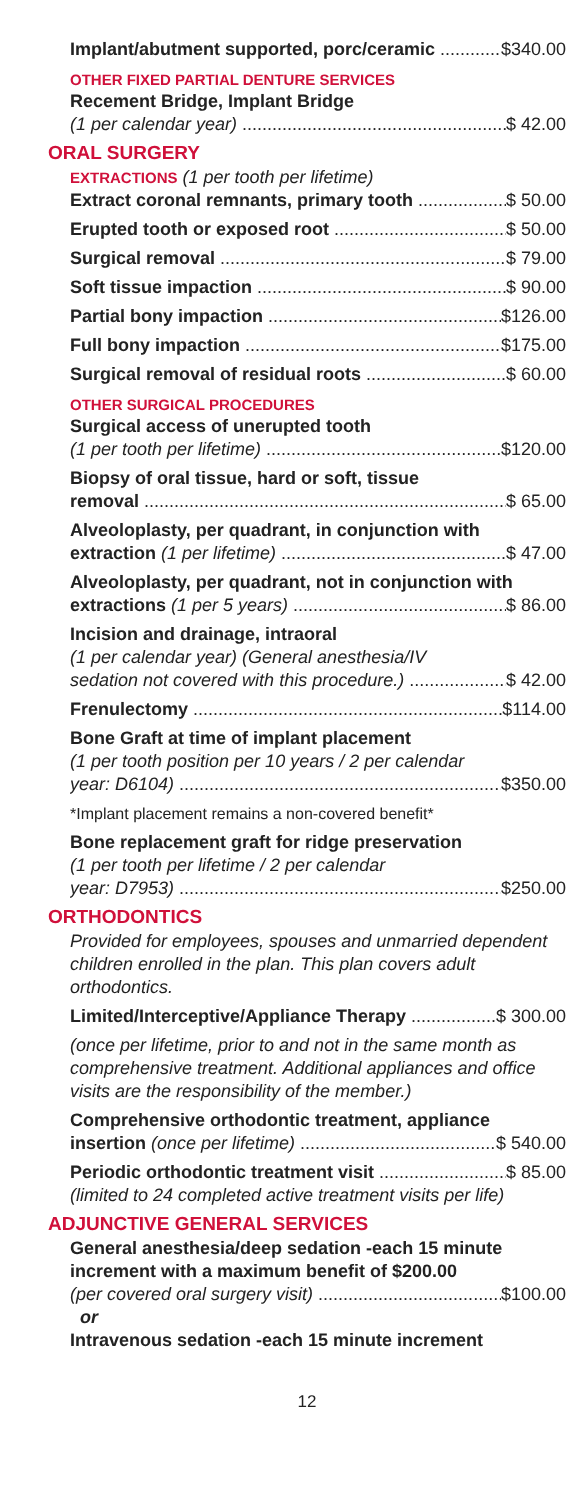Implant/abutment supported, porc/ceramic $340.00
OTHER FIXED PARTIAL DENTURE SERVICES
Recement Bridge, Implant Bridge
(1 per calendar year) $ 42.00
ORAL SURGERY
EXTRACTIONS (1 per tooth per lifetime)
Extract coronal remnants, primary tooth $ 50.00
Erupted tooth or exposed root $ 50.00
Surgical removal $ 79.00
Soft tissue impaction $ 90.00
Partial bony impaction $126.00
Full bony impaction $175.00
Surgical removal of residual roots $ 60.00
OTHER SURGICAL PROCEDURES
Surgical access of unerupted tooth
(1 per tooth per lifetime) $120.00
Biopsy of oral tissue, hard or soft, tissue
removal $ 65.00
Alveoloplasty, per quadrant, in conjunction with
extraction (1 per lifetime) $ 47.00
Alveoloplasty, per quadrant, not in conjunction with
extractions (1 per 5 years) $ 86.00
Incision and drainage, intraoral
(1 per calendar year) (General anesthesia/IV
sedation not covered with this procedure.) $ 42.00
Frenulectomy $114.00
Bone Graft at time of implant placement
(1 per tooth position per 10 years / 2 per calendar
year: D6104) $350.00
*Implant placement remains a non-covered benefit*
Bone replacement graft for ridge preservation
(1 per tooth per lifetime / 2 per calendar
year: D7953) $250.00
ORTHODONTICS
Provided for employees, spouses and unmarried dependent children enrolled in the plan. This plan covers adult orthodontics.
Limited/Interceptive/Appliance Therapy $ 300.00
(once per lifetime, prior to and not in the same month as comprehensive treatment. Additional appliances and office visits are the responsibility of the member.)
Comprehensive orthodontic treatment, appliance
insertion (once per lifetime) $ 540.00
Periodic orthodontic treatment visit $ 85.00
(limited to 24 completed active treatment visits per life)
ADJUNCTIVE GENERAL SERVICES
General anesthesia/deep sedation -each 15 minute increment with a maximum benefit of $200.00
(per covered oral surgery visit) $100.00
or
Intravenous sedation -each 15 minute increment
12